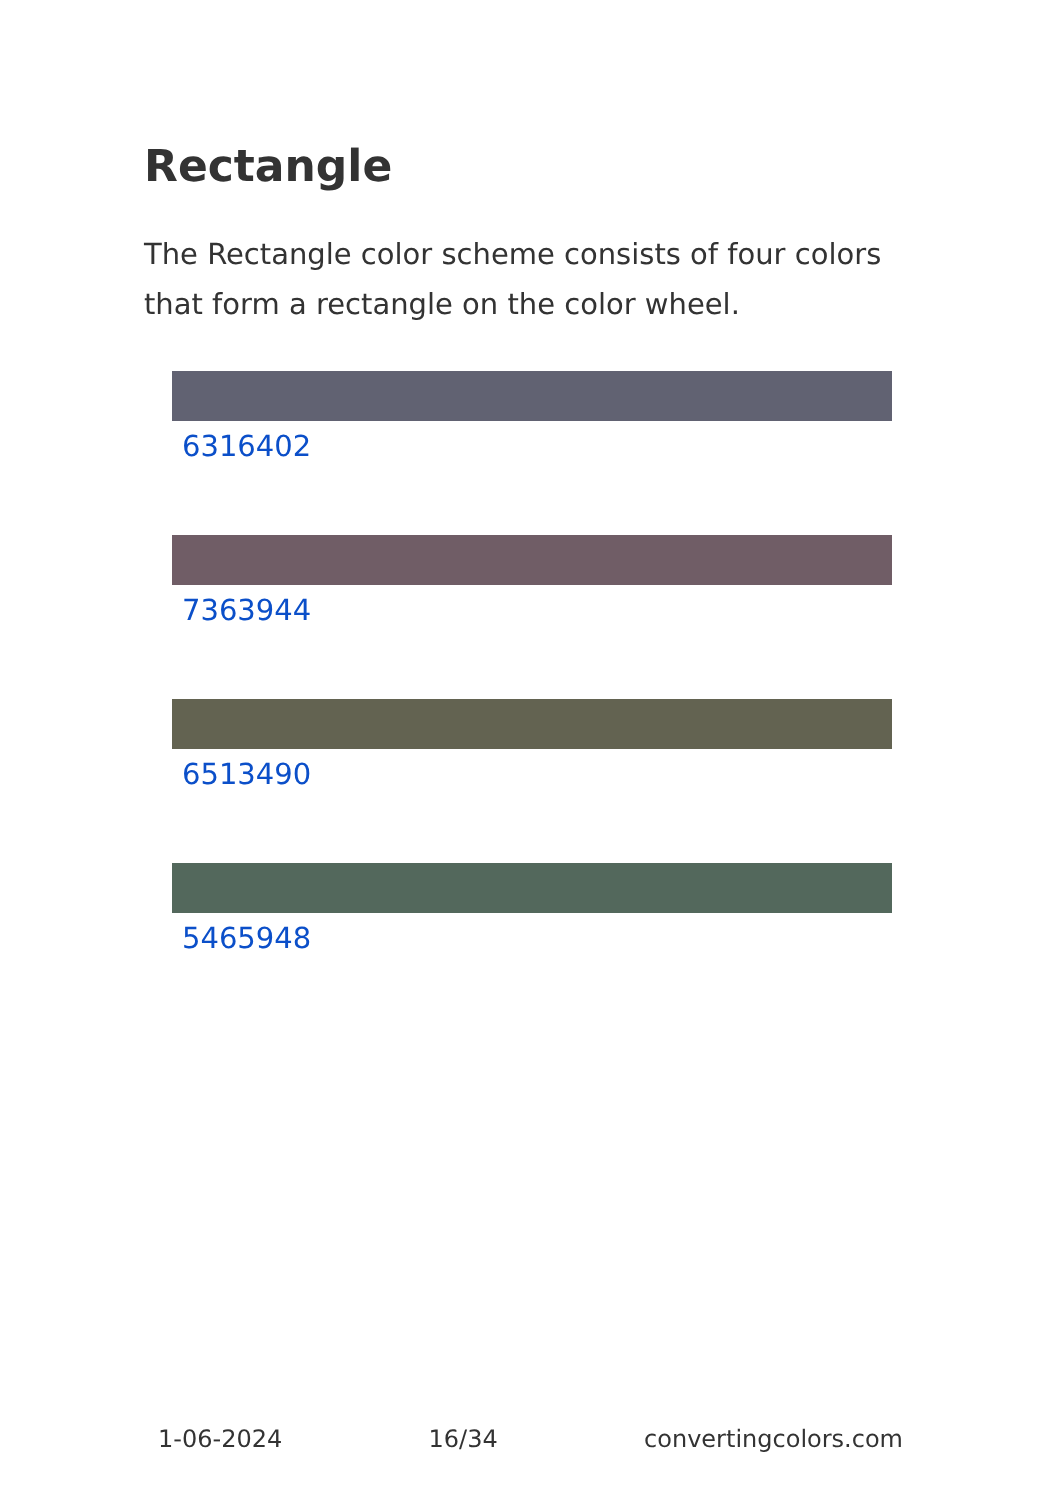Rectangle
The Rectangle color scheme consists of four colors that form a rectangle on the color wheel.
6316402
7363944
6513490
5465948
1-06-2024 16/34 convertingcolors.com